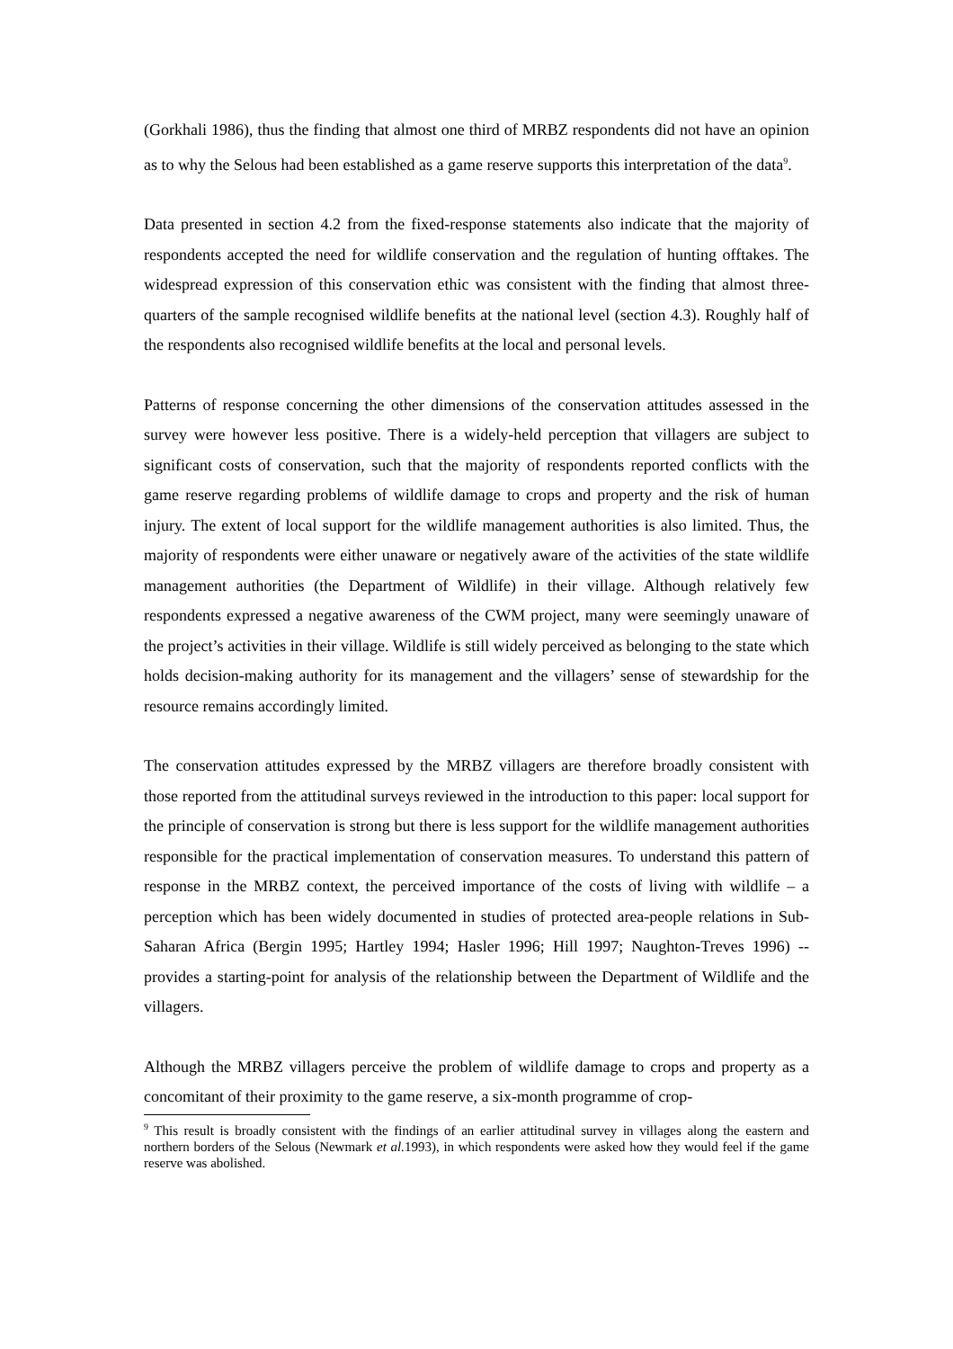(Gorkhali 1986), thus the finding that almost one third of MRBZ respondents did not have an opinion as to why the Selous had been established as a game reserve supports this interpretation of the data<sup>9</sup>.
Data presented in section 4.2 from the fixed-response statements also indicate that the majority of respondents accepted the need for wildlife conservation and the regulation of hunting offtakes. The widespread expression of this conservation ethic was consistent with the finding that almost three-quarters of the sample recognised wildlife benefits at the national level (section 4.3). Roughly half of the respondents also recognised wildlife benefits at the local and personal levels.
Patterns of response concerning the other dimensions of the conservation attitudes assessed in the survey were however less positive. There is a widely-held perception that villagers are subject to significant costs of conservation, such that the majority of respondents reported conflicts with the game reserve regarding problems of wildlife damage to crops and property and the risk of human injury. The extent of local support for the wildlife management authorities is also limited. Thus, the majority of respondents were either unaware or negatively aware of the activities of the state wildlife management authorities (the Department of Wildlife) in their village. Although relatively few respondents expressed a negative awareness of the CWM project, many were seemingly unaware of the project’s activities in their village. Wildlife is still widely perceived as belonging to the state which holds decision-making authority for its management and the villagers’ sense of stewardship for the resource remains accordingly limited.
The conservation attitudes expressed by the MRBZ villagers are therefore broadly consistent with those reported from the attitudinal surveys reviewed in the introduction to this paper: local support for the principle of conservation is strong but there is less support for the wildlife management authorities responsible for the practical implementation of conservation measures. To understand this pattern of response in the MRBZ context, the perceived importance of the costs of living with wildlife – a perception which has been widely documented in studies of protected area-people relations in Sub-Saharan Africa (Bergin 1995; Hartley 1994; Hasler 1996; Hill 1997; Naughton-Treves 1996) -- provides a starting-point for analysis of the relationship between the Department of Wildlife and the villagers.
Although the MRBZ villagers perceive the problem of wildlife damage to crops and property as a concomitant of their proximity to the game reserve, a six-month programme of crop-
<sup>9</sup> This result is broadly consistent with the findings of an earlier attitudinal survey in villages along the eastern and northern borders of the Selous (Newmark et al. 1993), in which respondents were asked how they would feel if the game reserve was abolished.